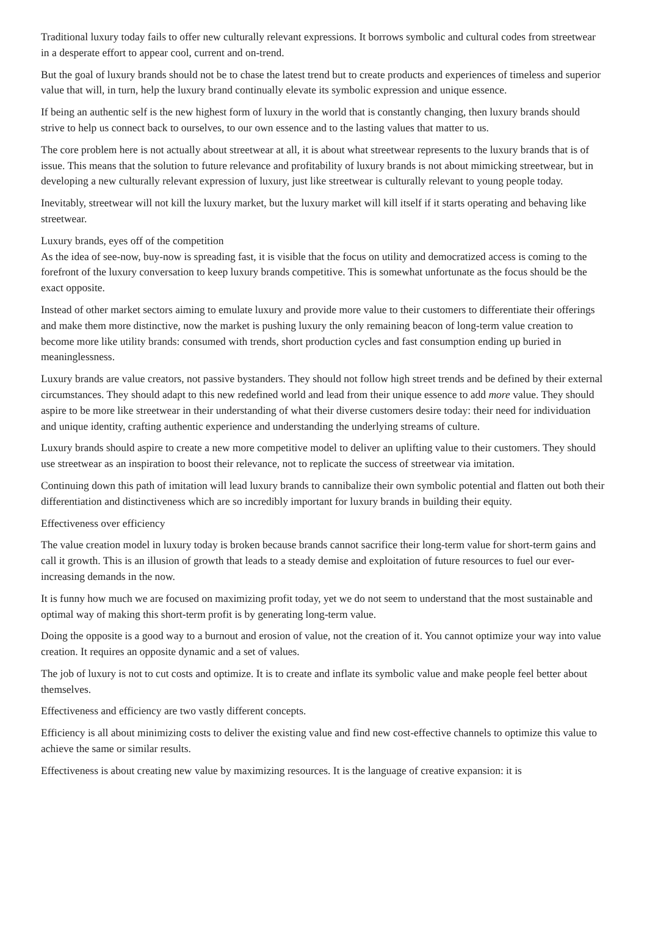Traditional luxury today fails to offer new culturally relevant expressions. It borrows symbolic and cultural codes from streetwear in a desperate effort to appear cool, current and on-trend.
But the goal of luxury brands should not be to chase the latest trend but to create products and experiences of timeless and superior value that will, in turn, help the luxury brand continually elevate its symbolic expression and unique essence.
If being an authentic self is the new highest form of luxury in the world that is constantly changing, then luxury brands should strive to help us connect back to ourselves, to our own essence and to the lasting values that matter to us.
The core problem here is not actually about streetwear at all, it is about what streetwear represents to the luxury brands that is of issue. This means that the solution to future relevance and profitability of luxury brands is not about mimicking streetwear, but in developing a new culturally relevant expression of luxury, just like streetwear is culturally relevant to young people today.
Inevitably, streetwear will not kill the luxury market, but the luxury market will kill itself if it starts operating and behaving like streetwear.
Luxury brands, eyes off of the competition
As the idea of see-now, buy-now is spreading fast, it is visible that the focus on utility and democratized access is coming to the forefront of the luxury conversation to keep luxury brands competitive. This is somewhat unfortunate as the focus should be the exact opposite.
Instead of other market sectors aiming to emulate luxury and provide more value to their customers to differentiate their offerings and make them more distinctive, now the market is pushing luxury the only remaining beacon of long-term value creation to become more like utility brands: consumed with trends, short production cycles and fast consumption ending up buried in meaninglessness.
Luxury brands are value creators, not passive bystanders. They should not follow high street trends and be defined by their external circumstances. They should adapt to this new redefined world and lead from their unique essence to add more value. They should aspire to be more like streetwear in their understanding of what their diverse customers desire today: their need for individuation and unique identity, crafting authentic experience and understanding the underlying streams of culture.
Luxury brands should aspire to create a new more competitive model to deliver an uplifting value to their customers. They should use streetwear as an inspiration to boost their relevance, not to replicate the success of streetwear via imitation.
Continuing down this path of imitation will lead luxury brands to cannibalize their own symbolic potential and flatten out both their differentiation and distinctiveness which are so incredibly important for luxury brands in building their equity.
Effectiveness over efficiency
The value creation model in luxury today is broken because brands cannot sacrifice their long-term value for short-term gains and call it growth. This is an illusion of growth that leads to a steady demise and exploitation of future resources to fuel our ever-increasing demands in the now.
It is funny how much we are focused on maximizing profit today, yet we do not seem to understand that the most sustainable and optimal way of making this short-term profit is by generating long-term value.
Doing the opposite is a good way to a burnout and erosion of value, not the creation of it. You cannot optimize your way into value creation. It requires an opposite dynamic and a set of values.
The job of luxury is not to cut costs and optimize. It is to create and inflate its symbolic value and make people feel better about themselves.
Effectiveness and efficiency are two vastly different concepts.
Efficiency is all about minimizing costs to deliver the existing value and find new cost-effective channels to optimize this value to achieve the same or similar results.
Effectiveness is about creating new value by maximizing resources. It is the language of creative expansion: it is